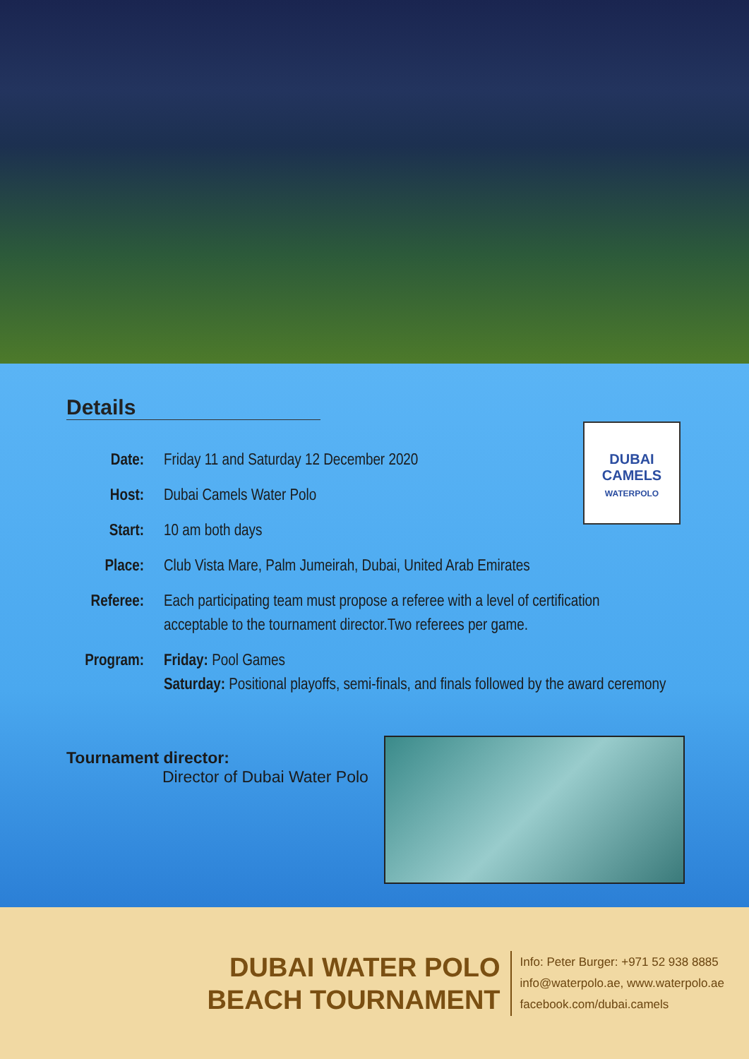Details
DUBAI
CAMELS
WATERPOLO
Date: Friday 11 and Saturday 12 December 2020
Host: Dubai Camels Water Polo
Start: 10 am both days
Place: Club Vista Mare, Palm Jumeirah, Dubai, United Arab Emirates
Referee: Each participating team must propose a referee with a level of certification acceptable to the tournament director.Two referees per game.
Program: Friday: Pool Games
Saturday: Positional playoffs, semi-finals, and finals followed by the award ceremony
Tournament director:
Director of Dubai Water Polo
DUBAI WATER POLO
BEACH TOURNAMENT
Info: Peter Burger: +971 52 938 8885
info@waterpolo.ae, www.waterpolo.ae
facebook.com/dubai.camels